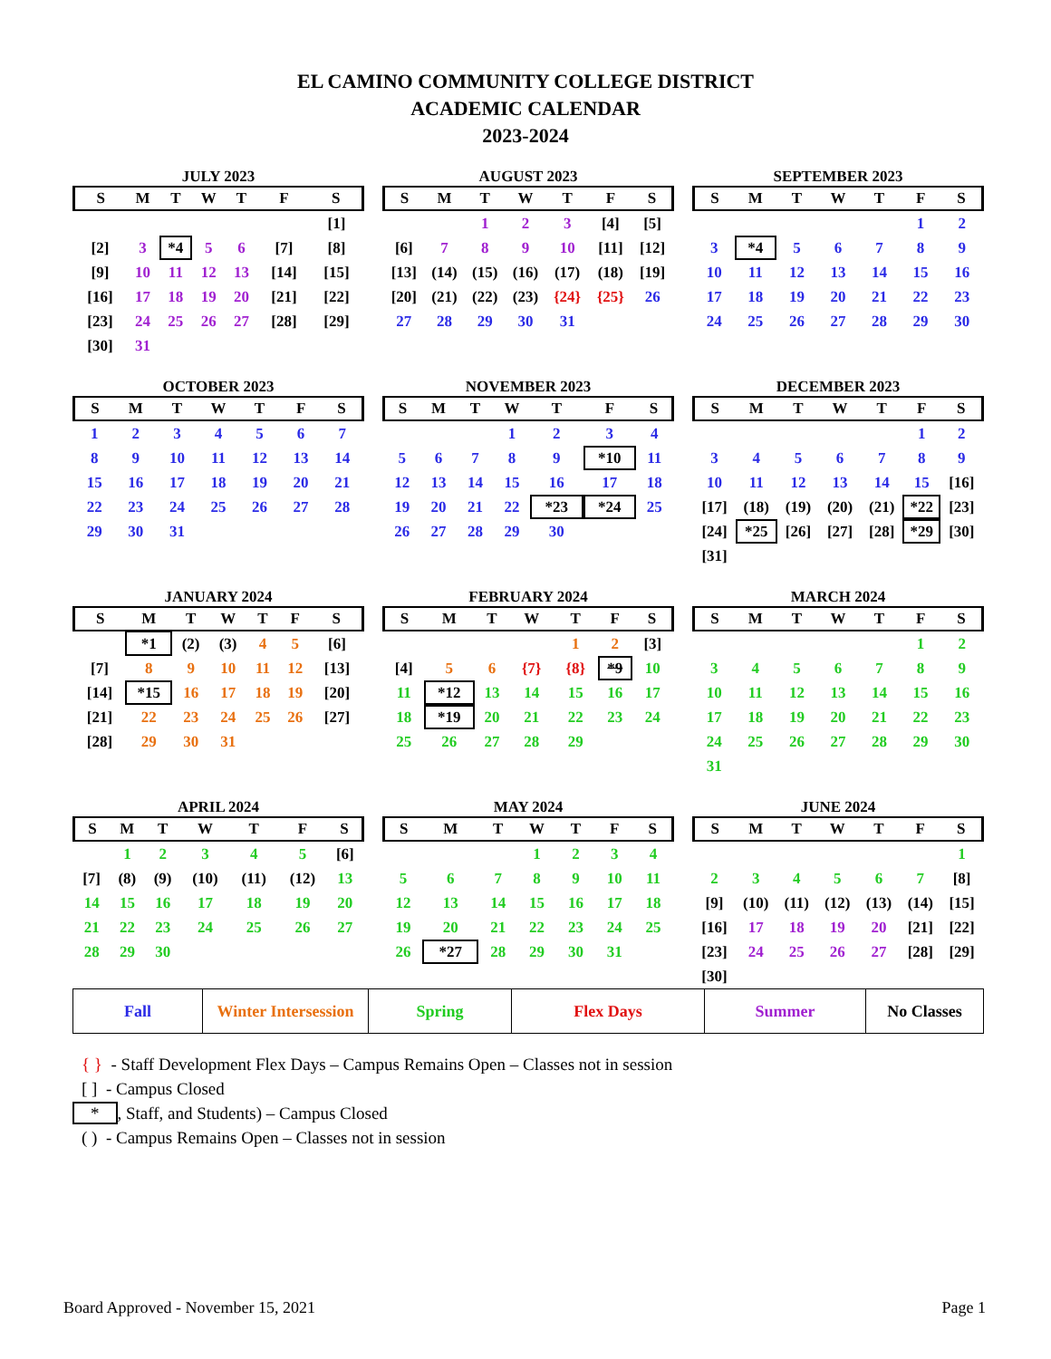EL CAMINO COMMUNITY COLLEGE DISTRICT
ACADEMIC CALENDAR
2023-2024
JULY 2023
| S | M | T | W | T | F | S |
| --- | --- | --- | --- | --- | --- | --- |
| | | | | | | [1] |
| [2] | 3 | *4 | 5 | 6 | [7] | [8] |
| [9] | 10 | 11 | 12 | 13 | [14] | [15] |
| [16] | 17 | 18 | 19 | 20 | [21] | [22] |
| [23] | 24 | 25 | 26 | 27 | [28] | [29] |
| [30] | 31 | | | | | |
AUGUST 2023
| S | M | T | W | T | F | S |
| --- | --- | --- | --- | --- | --- | --- |
| | | 1 | 2 | 3 | [4] | [5] |
| [6] | 7 | 8 | 9 | 10 | [11] | [12] |
| [13] | (14) | (15) | (16) | (17) | (18) | [19] |
| [20] | (21) | (22) | (23) | {24} | {25} | 26 |
| 27 | 28 | 29 | 30 | 31 | | |
SEPTEMBER 2023
| S | M | T | W | T | F | S |
| --- | --- | --- | --- | --- | --- | --- |
| | | | | | 1 | 2 |
| 3 | *4 | 5 | 6 | 7 | 8 | 9 |
| 10 | 11 | 12 | 13 | 14 | 15 | 16 |
| 17 | 18 | 19 | 20 | 21 | 22 | 23 |
| 24 | 25 | 26 | 27 | 28 | 29 | 30 |
OCTOBER 2023
| S | M | T | W | T | F | S |
| --- | --- | --- | --- | --- | --- | --- |
| 1 | 2 | 3 | 4 | 5 | 6 | 7 |
| 8 | 9 | 10 | 11 | 12 | 13 | 14 |
| 15 | 16 | 17 | 18 | 19 | 20 | 21 |
| 22 | 23 | 24 | 25 | 26 | 27 | 28 |
| 29 | 30 | 31 | | | | |
NOVEMBER 2023
| S | M | T | W | T | F | S |
| --- | --- | --- | --- | --- | --- | --- |
| | | | 1 | 2 | 3 | 4 |
| 5 | 6 | 7 | 8 | 9 | *10 | 11 |
| 12 | 13 | 14 | 15 | 16 | 17 | 18 |
| 19 | 20 | 21 | 22 | *23 | *24 | 25 |
| 26 | 27 | 28 | 29 | 30 | | |
DECEMBER 2023
| S | M | T | W | T | F | S |
| --- | --- | --- | --- | --- | --- | --- |
| | | | | | 1 | 2 |
| 3 | 4 | 5 | 6 | 7 | 8 | 9 |
| 10 | 11 | 12 | 13 | 14 | 15 | [16] |
| [17] | (18) | (19) | (20) | (21) | *22 | [23] |
| [24] | *25 | [26] | [27] | [28] | *29 | [30] |
| [31] | | | | | | |
JANUARY 2024
| S | M | T | W | T | F | S |
| --- | --- | --- | --- | --- | --- | --- |
| | *1 | (2) | (3) | 4 | 5 | [6] |
| [7] | 8 | 9 | 10 | 11 | 12 | [13] |
| [14] | *15 | 16 | 17 | 18 | 19 | [20] |
| [21] | 22 | 23 | 24 | 25 | 26 | [27] |
| [28] | 29 | 30 | 31 | | | |
FEBRUARY 2024
| S | M | T | W | T | F | S |
| --- | --- | --- | --- | --- | --- | --- |
| | | | | 1 | 2 | [3] |
| [4] | 5 | 6 | {7} | {8} | *9 | 10 |
| 11 | *12 | 13 | 14 | 15 | 16 | 17 |
| 18 | *19 | 20 | 21 | 22 | 23 | 24 |
| 25 | 26 | 27 | 28 | 29 | | |
MARCH 2024
| S | M | T | W | T | F | S |
| --- | --- | --- | --- | --- | --- | --- |
| | | | | | 1 | 2 |
| 3 | 4 | 5 | 6 | 7 | 8 | 9 |
| 10 | 11 | 12 | 13 | 14 | 15 | 16 |
| 17 | 18 | 19 | 20 | 21 | 22 | 23 |
| 24 | 25 | 26 | 27 | 28 | 29 | 30 |
| 31 | | | | | | |
APRIL 2024
| S | M | T | W | T | F | S |
| --- | --- | --- | --- | --- | --- | --- |
| | 1 | 2 | 3 | 4 | 5 | [6] |
| [7] | (8) | (9) | (10) | (11) | (12) | 13 |
| 14 | 15 | 16 | 17 | 18 | 19 | 20 |
| 21 | 22 | 23 | 24 | 25 | 26 | 27 |
| 28 | 29 | 30 | | | | |
MAY 2024
| S | M | T | W | T | F | S |
| --- | --- | --- | --- | --- | --- | --- |
| | | | 1 | 2 | 3 | 4 |
| 5 | 6 | 7 | 8 | 9 | 10 | 11 |
| 12 | 13 | 14 | 15 | 16 | 17 | 18 |
| 19 | 20 | 21 | 22 | 23 | 24 | 25 |
| 26 | *27 | 28 | 29 | 30 | 31 | |
JUNE 2024
| S | M | T | W | T | F | S |
| --- | --- | --- | --- | --- | --- | --- |
| | | | | | | 1 |
| 2 | 3 | 4 | 5 | 6 | 7 | [8] |
| [9] | (10) | (11) | (12) | (13) | (14) | [15] |
| [16] | 17 | 18 | 19 | 20 | [21] | [22] |
| [23] | 24 | 25 | 26 | 27 | [28] | [29] |
| [30] | | | | | | |
| Fall | Winter Intersession | Spring | Flex Days | Summer | No Classes |
{ } - Staff Development Flex Days – Campus Remains Open – Classes not in session
[ ] - Campus Closed
*, Staff, and Students) – Campus Closed
( ) - Campus Remains Open – Classes not in session
Board Approved - November 15, 2021 Page 1